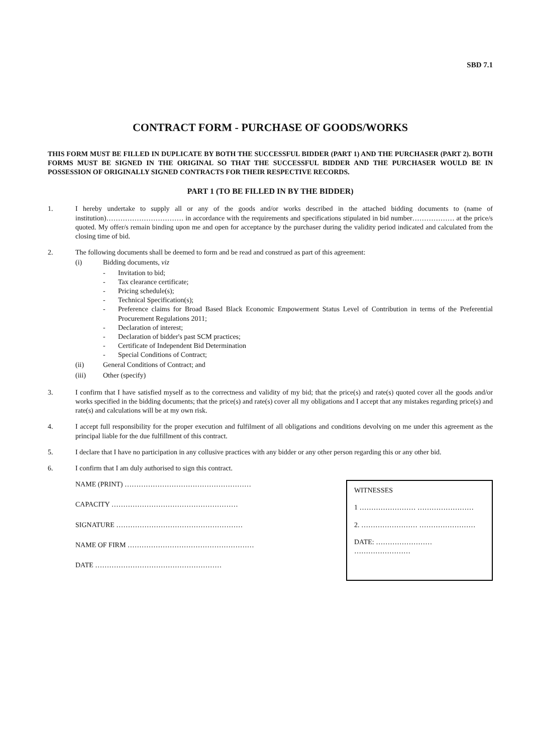SBD 7.1
CONTRACT FORM - PURCHASE OF GOODS/WORKS
THIS FORM MUST BE FILLED IN DUPLICATE BY BOTH THE SUCCESSFUL BIDDER (PART 1) AND THE PURCHASER (PART 2). BOTH FORMS MUST BE SIGNED IN THE ORIGINAL SO THAT THE SUCCESSFUL BIDDER AND THE PURCHASER WOULD BE IN POSSESSION OF ORIGINALLY SIGNED CONTRACTS FOR THEIR RESPECTIVE RECORDS.
PART 1 (TO BE FILLED IN BY THE BIDDER)
1. I hereby undertake to supply all or any of the goods and/or works described in the attached bidding documents to (name of institution)…………………………… in accordance with the requirements and specifications stipulated in bid number……………… at the price/s quoted. My offer/s remain binding upon me and open for acceptance by the purchaser during the validity period indicated and calculated from the closing time of bid.
2. The following documents shall be deemed to form and be read and construed as part of this agreement:
(i) Bidding documents, viz
- Invitation to bid;
- Tax clearance certificate;
- Pricing schedule(s);
- Technical Specification(s);
- Preference claims for Broad Based Black Economic Empowerment Status Level of Contribution in terms of the Preferential Procurement Regulations 2011;
- Declaration of interest;
- Declaration of bidder's past SCM practices;
- Certificate of Independent Bid Determination
- Special Conditions of Contract;
(ii) General Conditions of Contract; and
(iii) Other (specify)
3. I confirm that I have satisfied myself as to the correctness and validity of my bid; that the price(s) and rate(s) quoted cover all the goods and/or works specified in the bidding documents; that the price(s) and rate(s) cover all my obligations and I accept that any mistakes regarding price(s) and rate(s) and calculations will be at my own risk.
4. I accept full responsibility for the proper execution and fulfilment of all obligations and conditions devolving on me under this agreement as the principal liable for the due fulfillment of this contract.
5. I declare that I have no participation in any collusive practices with any bidder or any other person regarding this or any other bid.
6. I confirm that I am duly authorised to sign this contract.
NAME (PRINT) ………………………………………………
CAPACITY ………………………………………………
SIGNATURE ………………………………………………
NAME OF FIRM ………………………………………………
DATE ………………………………………………
WITNESSES
1 …………………… ……………………
2. …………………… ……………………
DATE: …………………… ……………………